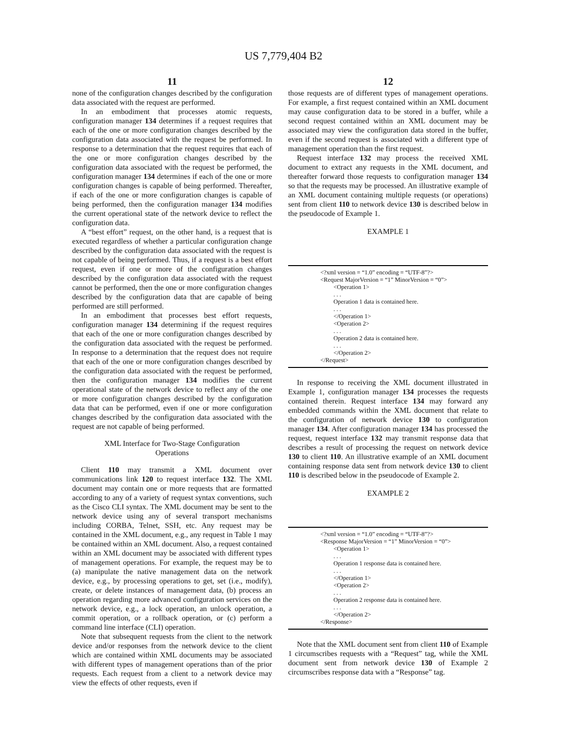US 7,779,404 B2
11
none of the configuration changes described by the configuration data associated with the request are performed.
In an embodiment that processes atomic requests, configuration manager 134 determines if a request requires that each of the one or more configuration changes described by the configuration data associated with the request be performed. In response to a determination that the request requires that each of the one or more configuration changes described by the configuration data associated with the request be performed, the configuration manager 134 determines if each of the one or more configuration changes is capable of being performed. Thereafter, if each of the one or more configuration changes is capable of being performed, then the configuration manager 134 modifies the current operational state of the network device to reflect the configuration data.
A “best effort” request, on the other hand, is a request that is executed regardless of whether a particular configuration change described by the configuration data associated with the request is not capable of being performed. Thus, if a request is a best effort request, even if one or more of the configuration changes described by the configuration data associated with the request cannot be performed, then the one or more configuration changes described by the configuration data that are capable of being performed are still performed.
In an embodiment that processes best effort requests, configuration manager 134 determining if the request requires that each of the one or more configuration changes described by the configuration data associated with the request be performed. In response to a determination that the request does not require that each of the one or more configuration changes described by the configuration data associated with the request be performed, then the configuration manager 134 modifies the current operational state of the network device to reflect any of the one or more configuration changes described by the configuration data that can be performed, even if one or more configuration changes described by the configuration data associated with the request are not capable of being performed.
XML Interface for Two-Stage Configuration
Operations
Client 110 may transmit a XML document over communications link 120 to request interface 132. The XML document may contain one or more requests that are formatted according to any of a variety of request syntax conventions, such as the Cisco CLI syntax. The XML document may be sent to the network device using any of several transport mechanisms including CORBA, Telnet, SSH, etc. Any request may be contained in the XML document, e.g., any request in Table 1 may be contained within an XML document. Also, a request contained within an XML document may be associated with different types of management operations. For example, the request may be to (a) manipulate the native management data on the network device, e.g., by processing operations to get, set (i.e., modify), create, or delete instances of management data, (b) process an operation regarding more advanced configuration services on the network device, e.g., a lock operation, an unlock operation, a commit operation, or a rollback operation, or (c) perform a command line interface (CLI) operation.
Note that subsequent requests from the client to the network device and/or responses from the network device to the client which are contained within XML documents may be associated with different types of management operations than of the prior requests. Each request from a client to a network device may view the effects of other requests, even if
12
those requests are of different types of management operations. For example, a first request contained within an XML document may cause configuration data to be stored in a buffer, while a second request contained within an XML document may be associated may view the configuration data stored in the buffer, even if the second request is associated with a different type of management operation than the first request.
Request interface 132 may process the received XML document to extract any requests in the XML document, and thereafter forward those requests to configuration manager 134 so that the requests may be processed. An illustrative example of an XML document containing multiple requests (or operations) sent from client 110 to network device 130 is described below in the pseudocode of Example 1.
EXAMPLE 1
<?xml version = “1.0” encoding = “UTF-8”?>
<Request MajorVersion = “1” MinorVersion = “0”>
<Operation 1>
. . .
Operation 1 data is contained here.
. . .
</Operation 1>
<Operation 2>
. . .
Operation 2 data is contained here.
. . .
</Operation 2>
</Request>
In response to receiving the XML document illustrated in Example 1, configuration manager 134 processes the requests contained therein. Request interface 134 may forward any embedded commands within the XML document that relate to the configuration of network device 130 to configuration manager 134. After configuration manager 134 has processed the request, request interface 132 may transmit response data that describes a result of processing the request on network device 130 to client 110. An illustrative example of an XML document containing response data sent from network device 130 to client 110 is described below in the pseudocode of Example 2.
EXAMPLE 2
<?xml version = “1.0” encoding = “UTF-8”?>
<Response MajorVersion = “1” MinorVersion = “0”>
<Operation 1>
. . .
Operation 1 response data is contained here.
. . .
</Operation 1>
<Operation 2>
. . .
Operation 2 response data is contained here.
. . .
</Operation 2>
</Response>
Note that the XML document sent from client 110 of Example 1 circumscribes requests with a “Request” tag, while the XML document sent from network device 130 of Example 2 circumscribes response data with a “Response” tag.